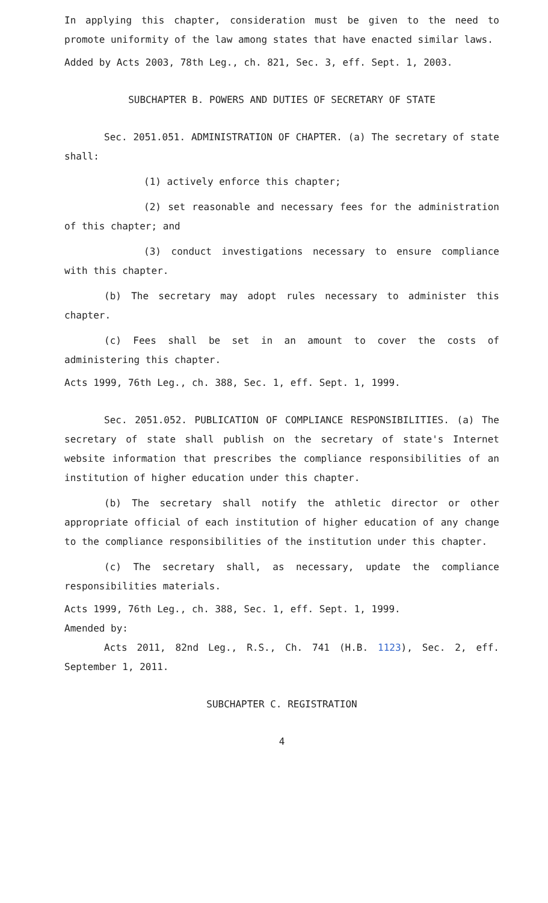In applying this chapter, consideration must be given to the need to promote uniformity of the law among states that have enacted similar laws.
Added by Acts 2003, 78th Leg., ch. 821, Sec. 3, eff. Sept. 1, 2003.
SUBCHAPTER B. POWERS AND DUTIES OF SECRETARY OF STATE
Sec. 2051.051. ADMINISTRATION OF CHAPTER. (a) The secretary of state shall:
(1) actively enforce this chapter;
(2) set reasonable and necessary fees for the administration of this chapter; and
(3) conduct investigations necessary to ensure compliance with this chapter.
(b) The secretary may adopt rules necessary to administer this chapter.
(c) Fees shall be set in an amount to cover the costs of administering this chapter.
Acts 1999, 76th Leg., ch. 388, Sec. 1, eff. Sept. 1, 1999.
Sec. 2051.052. PUBLICATION OF COMPLIANCE RESPONSIBILITIES. (a) The secretary of state shall publish on the secretary of state's Internet website information that prescribes the compliance responsibilities of an institution of higher education under this chapter.
(b) The secretary shall notify the athletic director or other appropriate official of each institution of higher education of any change to the compliance responsibilities of the institution under this chapter.
(c) The secretary shall, as necessary, update the compliance responsibilities materials.
Acts 1999, 76th Leg., ch. 388, Sec. 1, eff. Sept. 1, 1999.
Amended by:
Acts 2011, 82nd Leg., R.S., Ch. 741 (H.B. 1123), Sec. 2, eff. September 1, 2011.
SUBCHAPTER C. REGISTRATION
4